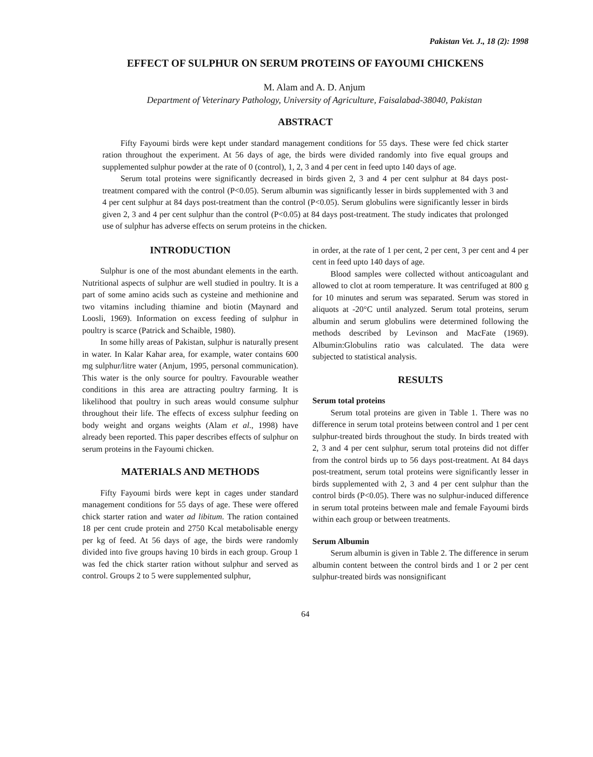Pakistan Vet. J., 18 (2): 1998
EFFECT OF SULPHUR ON SERUM PROTEINS OF FAYOUMI CHICKENS
M. Alam and A. D. Anjum
Department of Veterinary Pathology, University of Agriculture, Faisalabad-38040, Pakistan
ABSTRACT
Fifty Fayoumi birds were kept under standard management conditions for 55 days. These were fed chick starter ration throughout the experiment. At 56 days of age, the birds were divided randomly into five equal groups and supplemented sulphur powder at the rate of 0 (control), 1, 2, 3 and 4 per cent in feed upto 140 days of age.
Serum total proteins were significantly decreased in birds given 2, 3 and 4 per cent sulphur at 84 days post-treatment compared with the control (P<0.05). Serum albumin was significantly lesser in birds supplemented with 3 and 4 per cent sulphur at 84 days post-treatment than the control (P<0.05). Serum globulins were significantly lesser in birds given 2, 3 and 4 per cent sulphur than the control (P<0.05) at 84 days post-treatment. The study indicates that prolonged use of sulphur has adverse effects on serum proteins in the chicken.
INTRODUCTION
Sulphur is one of the most abundant elements in the earth. Nutritional aspects of sulphur are well studied in poultry. It is a part of some amino acids such as cysteine and methionine and two vitamins including thiamine and biotin (Maynard and Loosli, 1969). Information on excess feeding of sulphur in poultry is scarce (Patrick and Schaible, 1980).
In some hilly areas of Pakistan, sulphur is naturally present in water. In Kalar Kahar area, for example, water contains 600 mg sulphur/litre water (Anjum, 1995, personal communication). This water is the only source for poultry. Favourable weather conditions in this area are attracting poultry farming. It is likelihood that poultry in such areas would consume sulphur throughout their life. The effects of excess sulphur feeding on body weight and organs weights (Alam et al., 1998) have already been reported. This paper describes effects of sulphur on serum proteins in the Fayoumi chicken.
MATERIALS AND METHODS
Fifty Fayoumi birds were kept in cages under standard management conditions for 55 days of age. These were offered chick starter ration and water ad libitum. The ration contained 18 per cent crude protein and 2750 Kcal metabolisable energy per kg of feed. At 56 days of age, the birds were randomly divided into five groups having 10 birds in each group. Group 1 was fed the chick starter ration without sulphur and served as control. Groups 2 to 5 were supplemented sulphur,
in order, at the rate of 1 per cent, 2 per cent, 3 per cent and 4 per cent in feed upto 140 days of age.
Blood samples were collected without anticoagulant and allowed to clot at room temperature. It was centrifuged at 800 g for 10 minutes and serum was separated. Serum was stored in aliquots at -20°C until analyzed. Serum total proteins, serum albumin and serum globulins were determined following the methods described by Levinson and MacFate (1969). Albumin:Globulins ratio was calculated. The data were subjected to statistical analysis.
RESULTS
Serum total proteins
Serum total proteins are given in Table 1. There was no difference in serum total proteins between control and 1 per cent sulphur-treated birds throughout the study. In birds treated with 2, 3 and 4 per cent sulphur, serum total proteins did not differ from the control birds up to 56 days post-treatment. At 84 days post-treatment, serum total proteins were significantly lesser in birds supplemented with 2, 3 and 4 per cent sulphur than the control birds (P<0.05). There was no sulphur-induced difference in serum total proteins between male and female Fayoumi birds within each group or between treatments.
Serum Albumin
Serum albumin is given in Table 2. The difference in serum albumin content between the control birds and 1 or 2 per cent sulphur-treated birds was nonsignificant
64